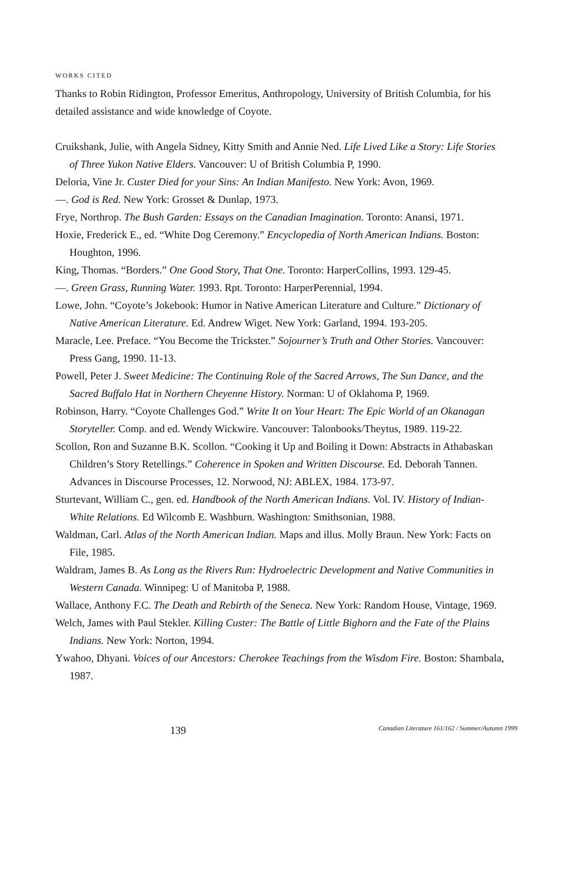WORKS CITED
Thanks to Robin Ridington, Professor Emeritus, Anthropology, University of British Columbia, for his detailed assistance and wide knowledge of Coyote.
Cruikshank, Julie, with Angela Sidney, Kitty Smith and Annie Ned. Life Lived Like a Story: Life Stories of Three Yukon Native Elders. Vancouver: U of British Columbia P, 1990.
Deloria, Vine Jr. Custer Died for your Sins: An Indian Manifesto. New York: Avon, 1969.
—. God is Red. New York: Grosset & Dunlap, 1973.
Frye, Northrop. The Bush Garden: Essays on the Canadian Imagination. Toronto: Anansi, 1971.
Hoxie, Frederick E., ed. “White Dog Ceremony.” Encyclopedia of North American Indians. Boston: Houghton, 1996.
King, Thomas. “Borders.” One Good Story, That One. Toronto: HarperCollins, 1993. 129-45.
—. Green Grass, Running Water. 1993. Rpt. Toronto: HarperPerennial, 1994.
Lowe, John. “Coyote’s Jokebook: Humor in Native American Literature and Culture.” Dictionary of Native American Literature. Ed. Andrew Wiget. New York: Garland, 1994. 193-205.
Maracle, Lee. Preface. “You Become the Trickster.” Sojourner’s Truth and Other Stories. Vancouver: Press Gang, 1990. 11-13.
Powell, Peter J. Sweet Medicine: The Continuing Role of the Sacred Arrows, The Sun Dance, and the Sacred Buffalo Hat in Northern Cheyenne History. Norman: U of Oklahoma P, 1969.
Robinson, Harry. “Coyote Challenges God.” Write It on Your Heart: The Epic World of an Okanagan Storyteller. Comp. and ed. Wendy Wickwire. Vancouver: Talonbooks/Theytus, 1989. 119-22.
Scollon, Ron and Suzanne B.K. Scollon. “Cooking it Up and Boiling it Down: Abstracts in Athabaskan Children’s Story Retellings.” Coherence in Spoken and Written Discourse. Ed. Deborah Tannen. Advances in Discourse Processes, 12. Norwood, NJ: ABLEX, 1984. 173-97.
Sturtevant, William C., gen. ed. Handbook of the North American Indians. Vol. IV. History of Indian-White Relations. Ed Wilcomb E. Washburn. Washington: Smithsonian, 1988.
Waldman, Carl. Atlas of the North American Indian. Maps and illus. Molly Braun. New York: Facts on File, 1985.
Waldram, James B. As Long as the Rivers Run: Hydroelectric Development and Native Communities in Western Canada. Winnipeg: U of Manitoba P, 1988.
Wallace, Anthony F.C. The Death and Rebirth of the Seneca. New York: Random House, Vintage, 1969.
Welch, James with Paul Stekler. Killing Custer: The Battle of Little Bighorn and the Fate of the Plains Indians. New York: Norton, 1994.
Ywahoo, Dhyani. Voices of our Ancestors: Cherokee Teachings from the Wisdom Fire. Boston: Shambala, 1987.
139 Canadian Literature 161/162 / Summer/Autumn 1999